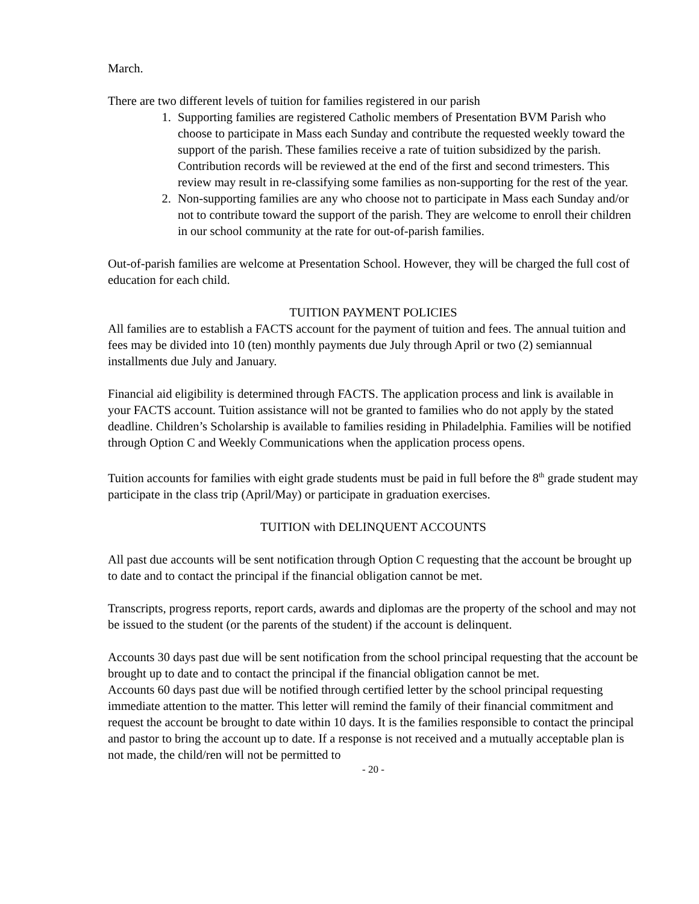March.
There are two different levels of tuition for families registered in our parish
1. Supporting families are registered Catholic members of Presentation BVM Parish who choose to participate in Mass each Sunday and contribute the requested weekly toward the support of the parish. These families receive a rate of tuition subsidized by the parish. Contribution records will be reviewed at the end of the first and second trimesters. This review may result in re-classifying some families as non-supporting for the rest of the year.
2. Non-supporting families are any who choose not to participate in Mass each Sunday and/or not to contribute toward the support of the parish. They are welcome to enroll their children in our school community at the rate for out-of-parish families.
Out-of-parish families are welcome at Presentation School. However, they will be charged the full cost of education for each child.
TUITION PAYMENT POLICIES
All families are to establish a FACTS account for the payment of tuition and fees. The annual tuition and fees may be divided into 10 (ten) monthly payments due July through April or two (2) semiannual installments due July and January.
Financial aid eligibility is determined through FACTS. The application process and link is available in your FACTS account. Tuition assistance will not be granted to families who do not apply by the stated deadline. Children’s Scholarship is available to families residing in Philadelphia. Families will be notified through Option C and Weekly Communications when the application process opens.
Tuition accounts for families with eight grade students must be paid in full before the 8<sup>th</sup> grade student may participate in the class trip (April/May) or participate in graduation exercises.
TUITION with DELINQUENT ACCOUNTS
All past due accounts will be sent notification through Option C requesting that the account be brought up to date and to contact the principal if the financial obligation cannot be met.
Transcripts, progress reports, report cards, awards and diplomas are the property of the school and may not be issued to the student (or the parents of the student) if the account is delinquent.
Accounts 30 days past due will be sent notification from the school principal requesting that the account be brought up to date and to contact the principal if the financial obligation cannot be met.
Accounts 60 days past due will be notified through certified letter by the school principal requesting immediate attention to the matter. This letter will remind the family of their financial commitment and request the account be brought to date within 10 days. It is the families responsible to contact the principal and pastor to bring the account up to date. If a response is not received and a mutually acceptable plan is not made, the child/ren will not be permitted to
- 20 -